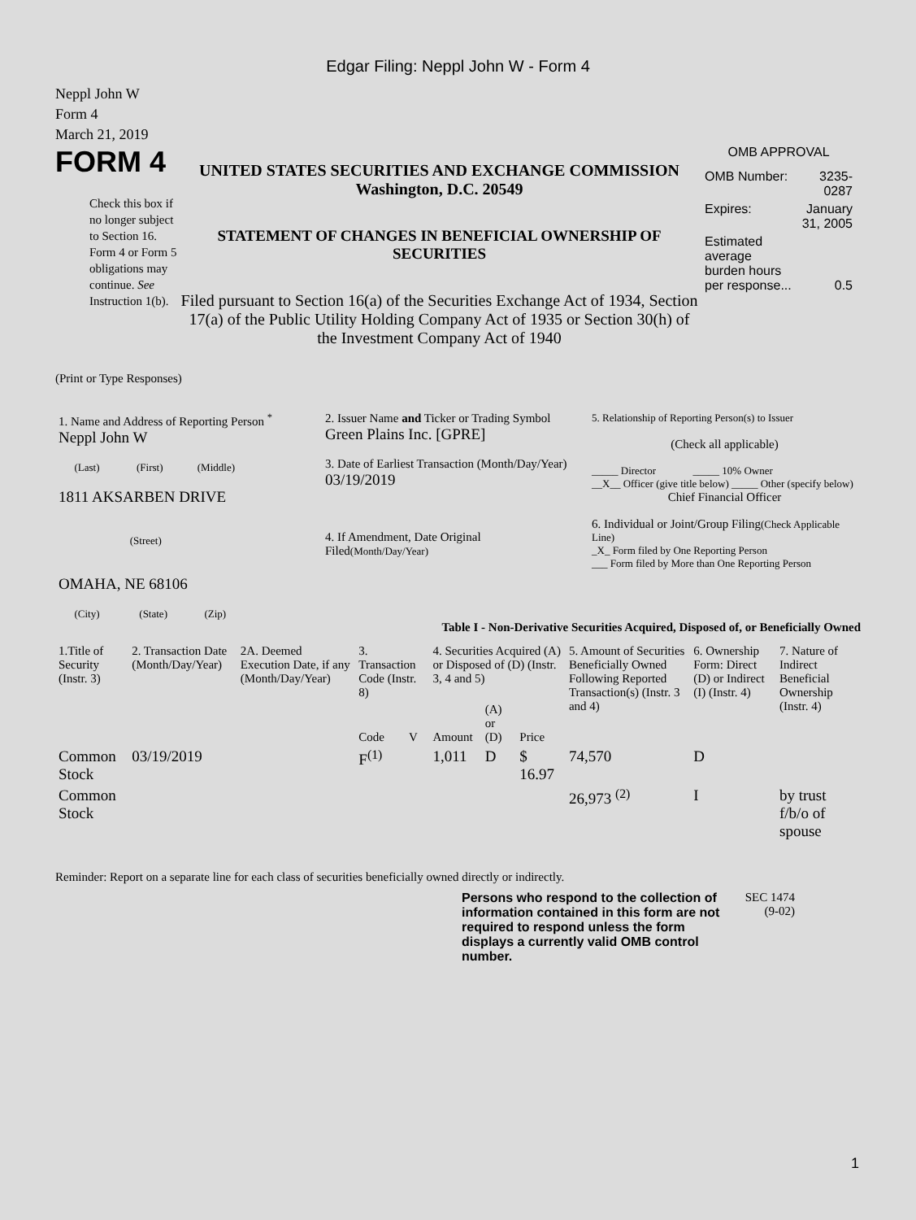Edgar Filing: Neppl John W - Form 4
Neppl John W
Form 4
March 21, 2019
FORM 4
Check this box if no longer subject to Section 16. Form 4 or Form 5 obligations may continue. See Instruction 1(b).
UNITED STATES SECURITIES AND EXCHANGE COMMISSION
Washington, D.C. 20549
STATEMENT OF CHANGES IN BENEFICIAL OWNERSHIP OF SECURITIES
Filed pursuant to Section 16(a) of the Securities Exchange Act of 1934, Section 17(a) of the Public Utility Holding Company Act of 1935 or Section 30(h) of the Investment Company Act of 1940
OMB APPROVAL
| OMB Number: | 3235-0287 |
| Expires: | January 31, 2005 |
| Estimated average burden hours per response... | 0.5 |
(Print or Type Responses)
| 1. Name and Address of Reporting Person <sup>*</sup> Neppl John W (Last) (First) (Middle) 1811 AKSARBEN DRIVE (Street) OMAHA, NE 68106 (City) (State) (Zip) | 2. Issuer Name and Ticker or Trading Symbol Green Plains Inc. [GPRE] 3. Date of Earliest Transaction (Month/Day/Year) 03/19/2019 4. If Amendment, Date Original Filed (Month/Day/Year) | 5. Relationship of Reporting Person(s) to Issuer (Check all applicable) _____ Director _____ 10% Owner __X__ Officer (give title below) _____ Other (specify below) Chief Financial Officer 6. Individual or Joint/Group Filing (Check Applicable Line) _X_ Form filed by One Reporting Person ___ Form filed by More than One Reporting Person |
Table I - Non-Derivative Securities Acquired, Disposed of, or Beneficially Owned
| 1.Title of Security (Instr. 3) | 2. Transaction Date (Month/Day/Year) | 2A. Deemed Execution Date, if any (Month/Day/Year) | 3. Transaction Code (Instr. 8) | | 4. Securities Acquired (A) or Disposed of (D) (Instr. 3, 4 and 5) | | | 5. Amount of Securities Beneficially Owned Following Reported Transaction(s) (Instr. 3 and 4) | 6. Ownership Form: Direct (D) or Indirect (I) (Instr. 4) | 7. Nature of Indirect Beneficial Ownership (Instr. 4) |
| --- | --- | --- | --- | --- | --- | --- | --- | --- | --- | --- |
| | | | Code | V | Amount | (A) or (D) | Price | | | |
| Common Stock | 03/19/2019 | | F<sup>(1)</sup> | | 1,011 | D | $ 16.97 | 74,570 | D | |
| Common Stock | | | | | | | | 26,973 <sup>(2)</sup> | I | by trust f/b/o of spouse |
Reminder: Report on a separate line for each class of securities beneficially owned directly or indirectly.
Persons who respond to the collection of information contained in this form are not required to respond unless the form displays a currently valid OMB control number.
SEC 1474 (9-02)
1